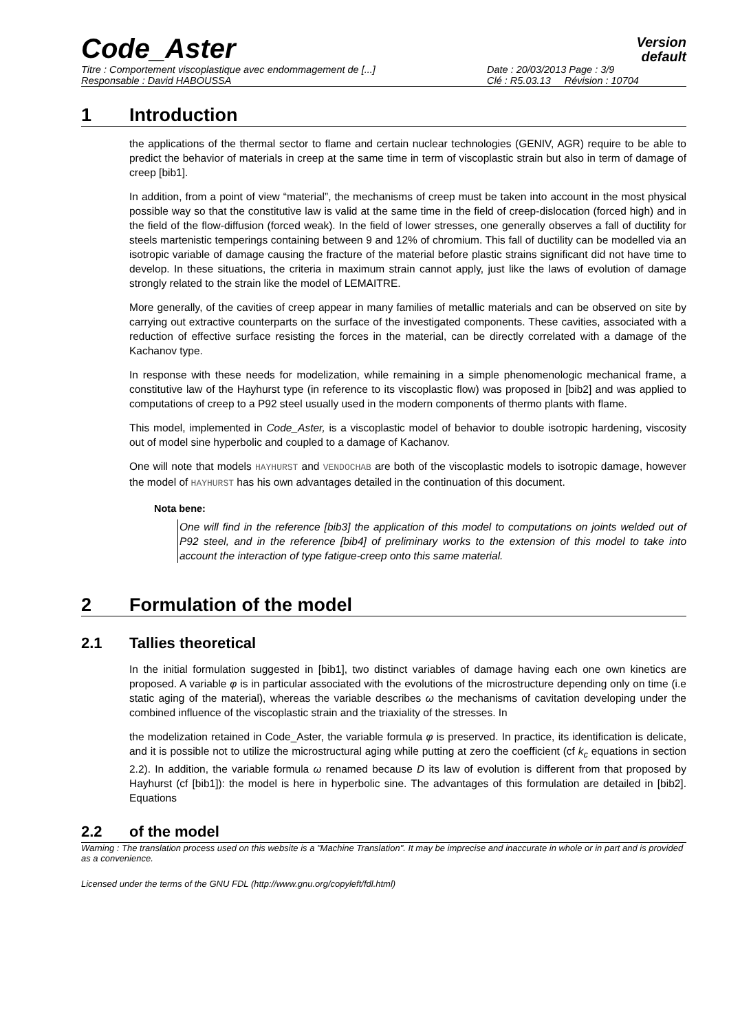Code_Aster
Version
default
Titre : Comportement viscoplastique avec endommagement de [...] Date : 20/03/2013 Page : 3/9 Responsable : David HABOUSSA Clé : R5.03.13 Révision : 10704
1 Introduction
the applications of the thermal sector to flame and certain nuclear technologies (GENIV, AGR) require to be able to predict the behavior of materials in creep at the same time in term of viscoplastic strain but also in term of damage of creep [bib1].
In addition, from a point of view “material”, the mechanisms of creep must be taken into account in the most physical possible way so that the constitutive law is valid at the same time in the field of creep-dislocation (forced high) and in the field of the flow-diffusion (forced weak). In the field of lower stresses, one generally observes a fall of ductility for steels martenistic temperings containing between 9 and 12% of chromium. This fall of ductility can be modelled via an isotropic variable of damage causing the fracture of the material before plastic strains significant did not have time to develop. In these situations, the criteria in maximum strain cannot apply, just like the laws of evolution of damage strongly related to the strain like the model of LEMAITRE.
More generally, of the cavities of creep appear in many families of metallic materials and can be observed on site by carrying out extractive counterparts on the surface of the investigated components. These cavities, associated with a reduction of effective surface resisting the forces in the material, can be directly correlated with a damage of the Kachanov type.
In response with these needs for modelization, while remaining in a simple phenomenologic mechanical frame, a constitutive law of the Hayhurst type (in reference to its viscoplastic flow) was proposed in [bib2] and was applied to computations of creep to a P92 steel usually used in the modern components of thermo plants with flame.
This model, implemented in Code_Aster, is a viscoplastic model of behavior to double isotropic hardening, viscosity out of model sine hyperbolic and coupled to a damage of Kachanov.
One will note that models HAYHURST and VENDOCHAB are both of the viscoplastic models to isotropic damage, however the model of HAYHURST has his own advantages detailed in the continuation of this document.
Nota bene:
One will find in the reference [bib3] the application of this model to computations on joints welded out of P92 steel, and in the reference [bib4] of preliminary works to the extension of this model to take into account the interaction of type fatigue-creep onto this same material.
2 Formulation of the model
2.1 Tallies theoretical
In the initial formulation suggested in [bib1], two distinct variables of damage having each one own kinetics are proposed. A variable φ is in particular associated with the evolutions of the microstructure depending only on time (i.e static aging of the material), whereas the variable describes ω the mechanisms of cavitation developing under the combined influence of the viscoplastic strain and the triaxiality of the stresses. In
the modelization retained in Code_Aster, the variable formula φ is preserved. In practice, its identification is delicate, and it is possible not to utilize the microstructural aging while putting at zero the coefficient (cf k<sub>c</sub> equations in section 2.2). In addition, the variable formula ω renamed because D its law of evolution is different from that proposed by Hayhurst (cf [bib1]): the model is here in hyperbolic sine. The advantages of this formulation are detailed in [bib2]. Equations
2.2 of the model
Warning : The translation process used on this website is a "Machine Translation". It may be imprecise and inaccurate in whole or in part and is provided as a convenience.
Licensed under the terms of the GNU FDL (http://www.gnu.org/copyleft/fdl.html)